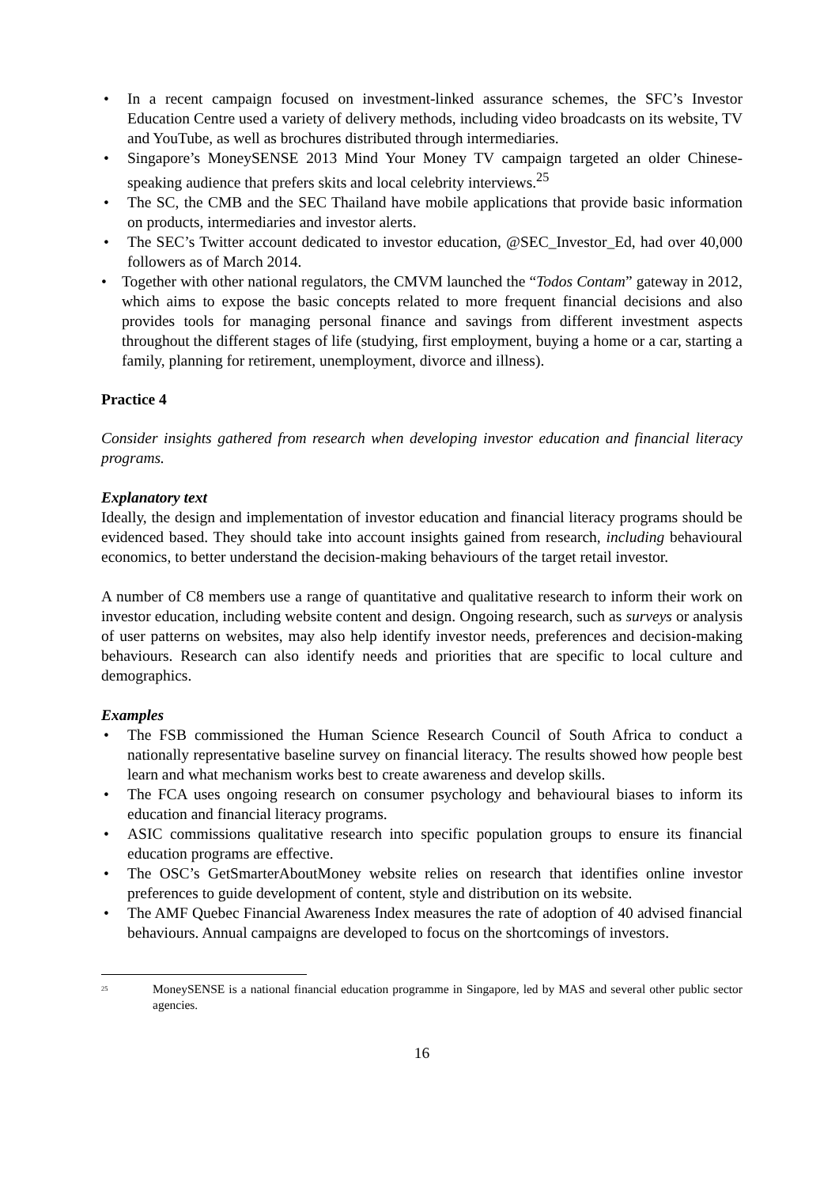• In a recent campaign focused on investment-linked assurance schemes, the SFC’s Investor Education Centre used a variety of delivery methods, including video broadcasts on its website, TV and YouTube, as well as brochures distributed through intermediaries.
• Singapore’s MoneySENSE 2013 Mind Your Money TV campaign targeted an older Chinese-speaking audience that prefers skits and local celebrity interviews.<sup>25</sup>
• The SC, the CMB and the SEC Thailand have mobile applications that provide basic information on products, intermediaries and investor alerts.
• The SEC’s Twitter account dedicated to investor education, @SEC_Investor_Ed, had over 40,000 followers as of March 2014.
• Together with other national regulators, the CMVM launched the “Todos Contam” gateway in 2012, which aims to expose the basic concepts related to more frequent financial decisions and also provides tools for managing personal finance and savings from different investment aspects throughout the different stages of life (studying, first employment, buying a home or a car, starting a family, planning for retirement, unemployment, divorce and illness).
Practice 4
Consider insights gathered from research when developing investor education and financial literacy programs.
Explanatory text
Ideally, the design and implementation of investor education and financial literacy programs should be evidenced based. They should take into account insights gained from research, including behavioural economics, to better understand the decision-making behaviours of the target retail investor.
A number of C8 members use a range of quantitative and qualitative research to inform their work on investor education, including website content and design. Ongoing research, such as surveys or analysis of user patterns on websites, may also help identify investor needs, preferences and decision-making behaviours. Research can also identify needs and priorities that are specific to local culture and demographics.
Examples
• The FSB commissioned the Human Science Research Council of South Africa to conduct a nationally representative baseline survey on financial literacy. The results showed how people best learn and what mechanism works best to create awareness and develop skills.
• The FCA uses ongoing research on consumer psychology and behavioural biases to inform its education and financial literacy programs.
• ASIC commissions qualitative research into specific population groups to ensure its financial education programs are effective.
• The OSC’s GetSmarterAboutMoney website relies on research that identifies online investor preferences to guide development of content, style and distribution on its website.
• The AMF Quebec Financial Awareness Index measures the rate of adoption of 40 advised financial behaviours. Annual campaigns are developed to focus on the shortcomings of investors.
<sup>25</sup> MoneySENSE is a national financial education programme in Singapore, led by MAS and several other public sector agencies.
16